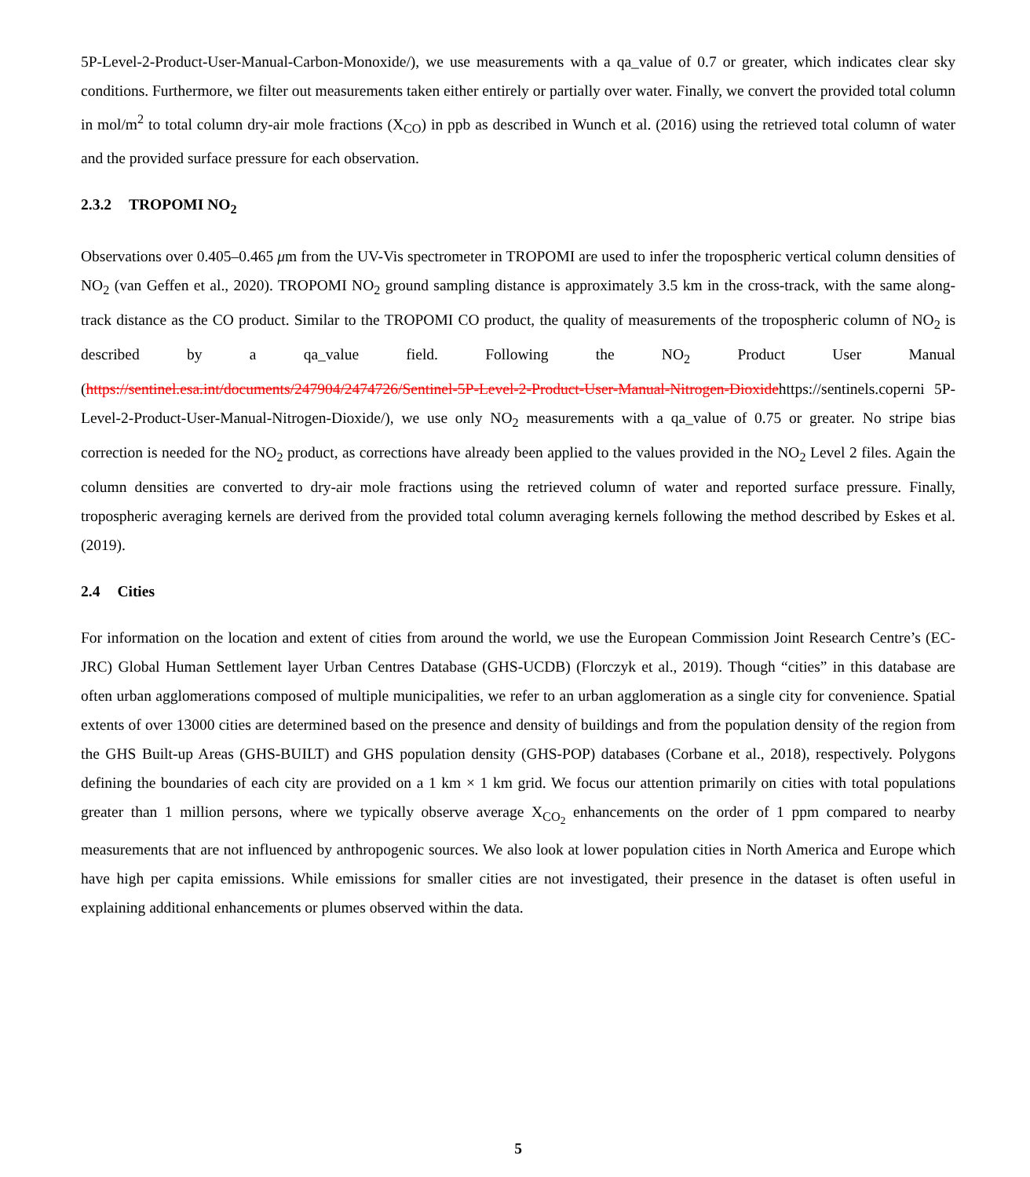5P-Level-2-Product-User-Manual-Carbon-Monoxide/), we use measurements with a qa_value of 0.7 or greater, which indicates clear sky conditions. Furthermore, we filter out measurements taken either entirely or partially over water. Finally, we convert the provided total column in mol/m<sup>2</sup> to total column dry-air mole fractions (X<sub>CO</sub>) in ppb as described in Wunch et al. (2016) using the retrieved total column of water and the provided surface pressure for each observation.
2.3.2 TROPOMI NO<sub>2</sub>
Observations over 0.405–0.465 μm from the UV-Vis spectrometer in TROPOMI are used to infer the tropospheric vertical column densities of NO<sub>2</sub> (van Geffen et al., 2020). TROPOMI NO<sub>2</sub> ground sampling distance is approximately 3.5 km in the cross-track, with the same along-track distance as the CO product. Similar to the TROPOMI CO product, the quality of measurements of the tropospheric column of NO<sub>2</sub> is described by a qa_value field. Following the NO<sub>2</sub> Product User Manual (https://sentinel.esa.int/documents/247904/2474726/Sentinel-5P-Level-2-Product-User-Manual-Nitrogen-Dioxidehttps://sentinels.coperni 5P-Level-2-Product-User-Manual-Nitrogen-Dioxide/), we use only NO<sub>2</sub> measurements with a qa_value of 0.75 or greater. No stripe bias correction is needed for the NO<sub>2</sub> product, as corrections have already been applied to the values provided in the NO<sub>2</sub> Level 2 files. Again the column densities are converted to dry-air mole fractions using the retrieved column of water and reported surface pressure. Finally, tropospheric averaging kernels are derived from the provided total column averaging kernels following the method described by Eskes et al. (2019).
2.4 Cities
For information on the location and extent of cities from around the world, we use the European Commission Joint Research Centre’s (EC-JRC) Global Human Settlement layer Urban Centres Database (GHS-UCDB) (Florczyk et al., 2019). Though “cities” in this database are often urban agglomerations composed of multiple municipalities, we refer to an urban agglomeration as a single city for convenience. Spatial extents of over 13000 cities are determined based on the presence and density of buildings and from the population density of the region from the GHS Built-up Areas (GHS-BUILT) and GHS population density (GHS-POP) databases (Corbane et al., 2018), respectively. Polygons defining the boundaries of each city are provided on a 1 km × 1 km grid. We focus our attention primarily on cities with total populations greater than 1 million persons, where we typically observe average X<sub>CO<sub>2</sub></sub> enhancements on the order of 1 ppm compared to nearby measurements that are not influenced by anthropogenic sources. We also look at lower population cities in North America and Europe which have high per capita emissions. While emissions for smaller cities are not investigated, their presence in the dataset is often useful in explaining additional enhancements or plumes observed within the data.
5